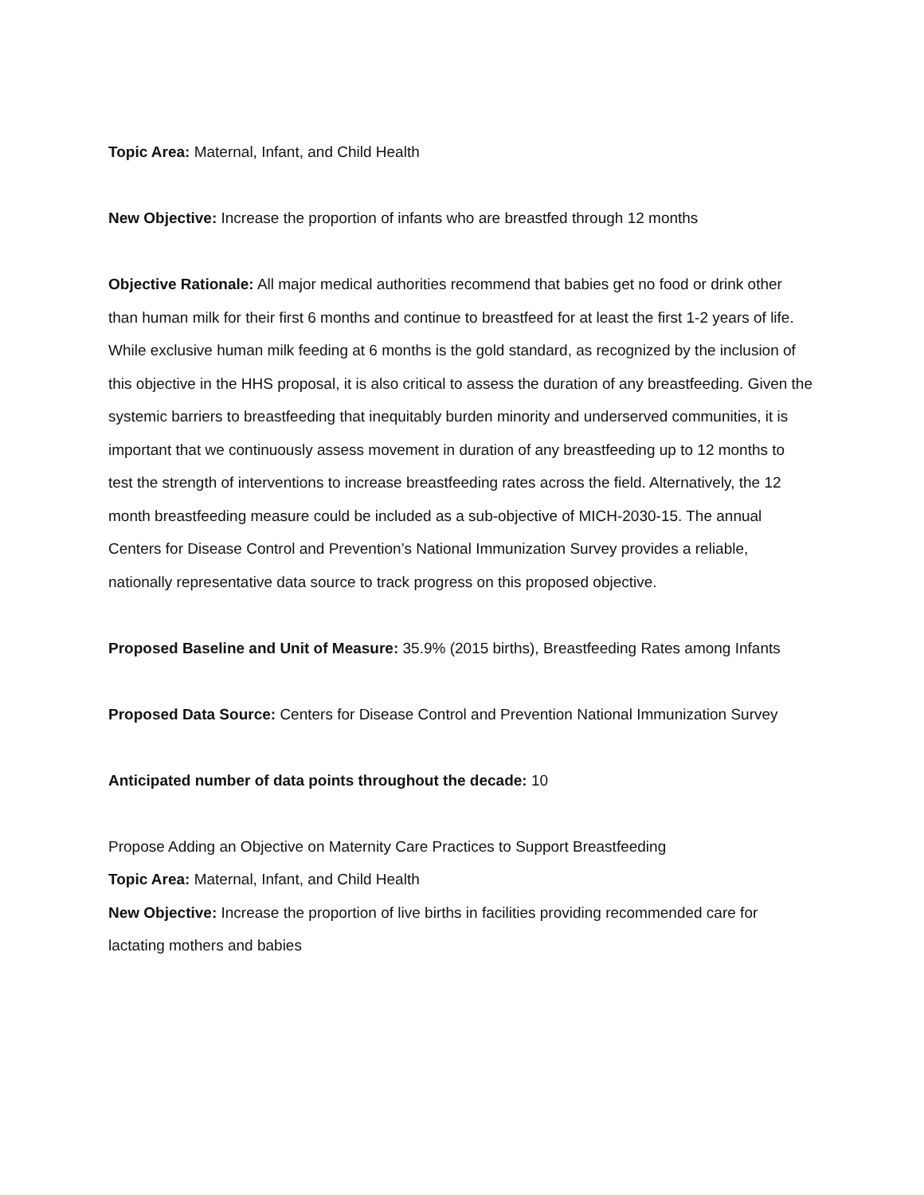Topic Area: Maternal, Infant, and Child Health
New Objective: Increase the proportion of infants who are breastfed through 12 months
Objective Rationale: All major medical authorities recommend that babies get no food or drink other than human milk for their first 6 months and continue to breastfeed for at least the first 1-2 years of life. While exclusive human milk feeding at 6 months is the gold standard, as recognized by the inclusion of this objective in the HHS proposal, it is also critical to assess the duration of any breastfeeding. Given the systemic barriers to breastfeeding that inequitably burden minority and underserved communities, it is important that we continuously assess movement in duration of any breastfeeding up to 12 months to test the strength of interventions to increase breastfeeding rates across the field. Alternatively, the 12 month breastfeeding measure could be included as a sub-objective of MICH-2030-15. The annual Centers for Disease Control and Prevention’s National Immunization Survey provides a reliable, nationally representative data source to track progress on this proposed objective.
Proposed Baseline and Unit of Measure: 35.9% (2015 births), Breastfeeding Rates among Infants
Proposed Data Source: Centers for Disease Control and Prevention National Immunization Survey
Anticipated number of data points throughout the decade: 10
Propose Adding an Objective on Maternity Care Practices to Support Breastfeeding
Topic Area: Maternal, Infant, and Child Health
New Objective: Increase the proportion of live births in facilities providing recommended care for lactating mothers and babies